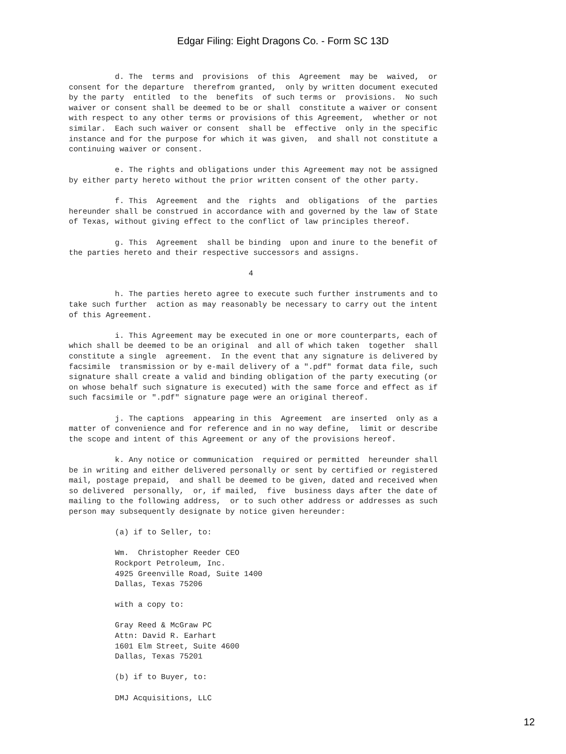Edgar Filing: Eight Dragons Co. - Form SC 13D
          d. The  terms and  provisions  of this  Agreement  may be  waived,  or
consent for the departure  therefrom granted,  only by written document executed
by the party  entitled  to the  benefits  of such terms or  provisions.  No such
waiver or consent shall be deemed to be or shall  constitute a waiver or consent
with respect to any other terms or provisions of this Agreement,  whether or not
similar.  Each such waiver or consent  shall be  effective  only in the specific
instance and for the purpose for which it was given,  and shall not constitute a
continuing waiver or consent.

          e. The rights and obligations under this Agreement may not be assigned
by either party hereto without the prior written consent of the other party.

          f. This  Agreement  and the  rights  and  obligations  of the  parties
hereunder shall be construed in accordance with and governed by the law of State
of Texas, without giving effect to the conflict of law principles thereof.

          g. This  Agreement  shall be binding  upon and inure to the benefit of
the parties hereto and their respective successors and assigns.

                                       4

          h. The parties hereto agree to execute such further instruments and to
take such further  action as may reasonably be necessary to carry out the intent
of this Agreement.

          i. This Agreement may be executed in one or more counterparts, each of
which shall be deemed to be an original  and all of which taken  together  shall
constitute a single  agreement.  In the event that any signature is delivered by
facsimile  transmission or by e-mail delivery of a ".pdf" format data file, such
signature shall create a valid and binding obligation of the party executing (or
on whose behalf such signature is executed) with the same force and effect as if
such facsimile or ".pdf" signature page were an original thereof.

          j. The captions  appearing in this  Agreement  are inserted  only as a
matter of convenience and for reference and in no way define,  limit or describe
the scope and intent of this Agreement or any of the provisions hereof.

          k. Any notice or communication  required or permitted  hereunder shall
be in writing and either delivered personally or sent by certified or registered
mail, postage prepaid,  and shall be deemed to be given, dated and received when
so delivered  personally,  or, if mailed,  five  business days after the date of
mailing to the following address,  or to such other address or addresses as such
person may subsequently designate by notice given hereunder:

          (a) if to Seller, to:

          Wm.  Christopher Reeder CEO
          Rockport Petroleum, Inc.
          4925 Greenville Road, Suite 1400
          Dallas, Texas 75206

          with a copy to:

          Gray Reed & McGraw PC
          Attn: David R. Earhart
          1601 Elm Street, Suite 4600
          Dallas, Texas 75201

          (b) if to Buyer, to:

          DMJ Acquisitions, LLC
12